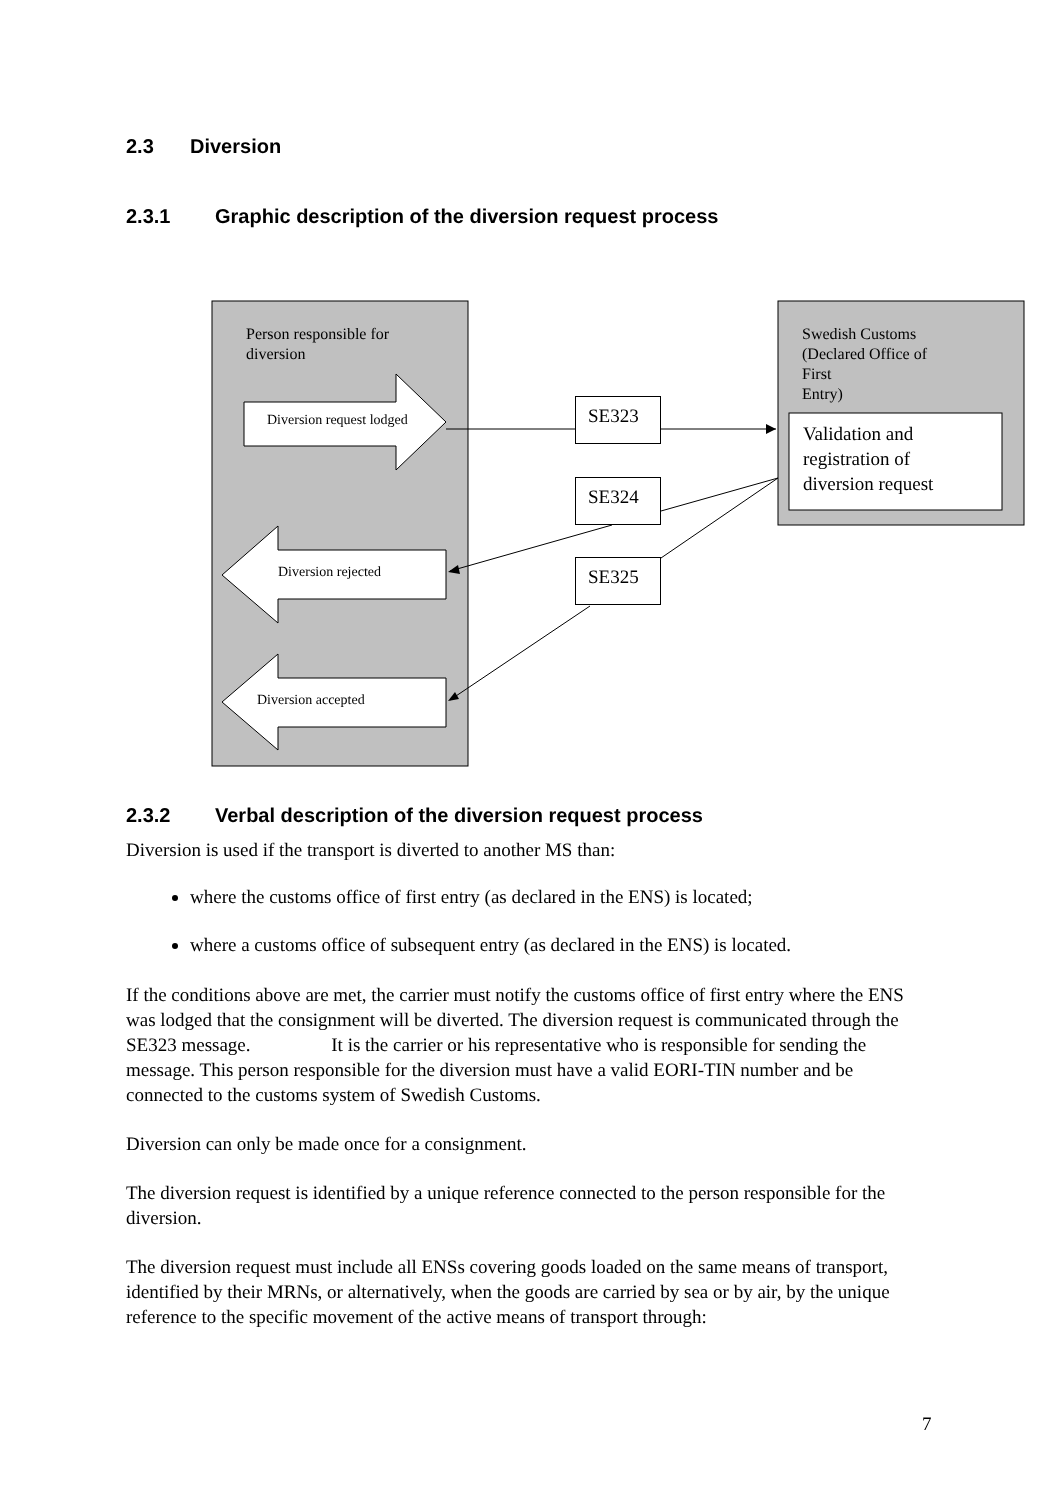2.3 Diversion
2.3.1 Graphic description of the diversion request process
Person responsible for
diversion
Swedish Customs
(Declared Office of First
Entry)
Diversion request lodged
Diversion rejected
Diversion accepted
SE323
SE324
SE325
Validation and
registration of
diversion request
2.3.2 Verbal description of the diversion request process
Diversion is used if the transport is diverted to another MS than:
where the customs office of first entry (as declared in the ENS) is located;
where a customs office of subsequent entry (as declared in the ENS) is located.
If the conditions above are met, the carrier must notify the customs office of first entry where the ENS was lodged that the consignment will be diverted. The diversion request is communicated through the SE323 message. It is the carrier or his representative who is responsible for sending the message. This person responsible for the diversion must have a valid EORI-TIN number and be connected to the customs system of Swedish Customs.
Diversion can only be made once for a consignment.
The diversion request is identified by a unique reference connected to the person responsible for the diversion.
The diversion request must include all ENSs covering goods loaded on the same means of transport, identified by their MRNs, or alternatively, when the goods are carried by sea or by air, by the unique reference to the specific movement of the active means of transport through:
7